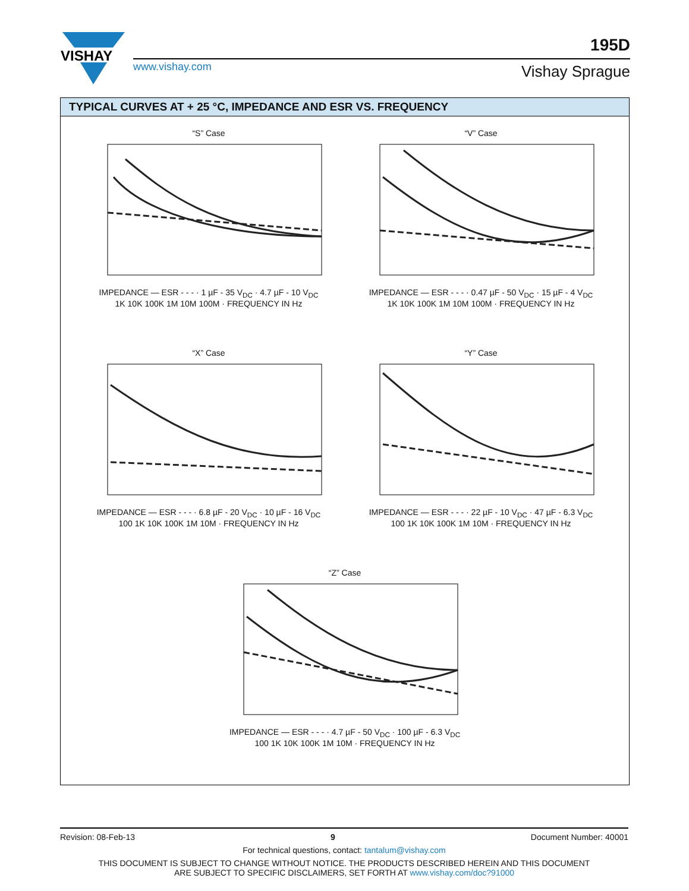VISHAY
www.vishay.com
195D
Vishay Sprague
TYPICAL CURVES AT + 25 °C, IMPEDANCE AND ESR VS. FREQUENCY
“S” Case
IMPEDANCE — ESR - - - · 1 µF - 35 V<sub>DC</sub> · 4.7 µF - 10 V<sub>DC</sub>
1K 10K 100K 1M 10M 100M · FREQUENCY IN Hz
“V” Case
IMPEDANCE — ESR - - - · 0.47 µF - 50 V<sub>DC</sub> · 15 µF - 4 V<sub>DC</sub>
1K 10K 100K 1M 10M 100M · FREQUENCY IN Hz
“X” Case
IMPEDANCE — ESR - - - · 6.8 µF - 20 V<sub>DC</sub> · 10 µF - 16 V<sub>DC</sub>
100 1K 10K 100K 1M 10M · FREQUENCY IN Hz
“Y” Case
IMPEDANCE — ESR - - - · 22 µF - 10 V<sub>DC</sub> · 47 µF - 6.3 V<sub>DC</sub>
100 1K 10K 100K 1M 10M · FREQUENCY IN Hz
“Z” Case
IMPEDANCE — ESR - - - · 4.7 µF - 50 V<sub>DC</sub> · 100 µF - 6.3 V<sub>DC</sub>
100 1K 10K 100K 1M 10M · FREQUENCY IN Hz
Revision: 08-Feb-13 9 Document Number: 40001
For technical questions, contact: tantalum@vishay.com
THIS DOCUMENT IS SUBJECT TO CHANGE WITHOUT NOTICE. THE PRODUCTS DESCRIBED HEREIN AND THIS DOCUMENT
ARE SUBJECT TO SPECIFIC DISCLAIMERS, SET FORTH AT www.vishay.com/doc?91000